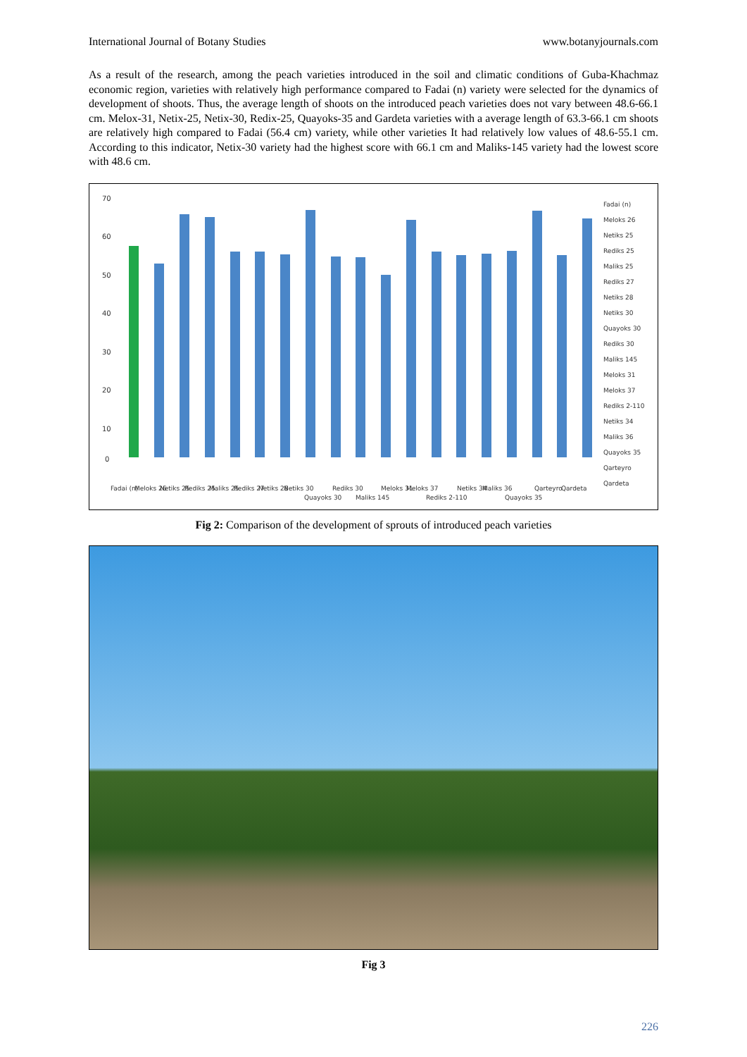International Journal of Botany Studies www.botanyjournals.com
As a result of the research, among the peach varieties introduced in the soil and climatic conditions of Guba-Khachmaz economic region, varieties with relatively high performance compared to Fadai (n) variety were selected for the dynamics of development of shoots. Thus, the average length of shoots on the introduced peach varieties does not vary between 48.6-66.1 cm. Melox-31, Netix-25, Netix-30, Redix-25, Quayoks-35 and Gardeta varieties with a average length of 63.3-66.1 cm shoots are relatively high compared to Fadai (56.4 cm) variety, while other varieties It had relatively low values of 48.6-55.1 cm. According to this indicator, Netix-30 variety had the highest score with 66.1 cm and Maliks-145 variety had the lowest score with 48.6 cm.
70
60
50
40
30
20
10
0
Fadai (n)
Meloks 26
Netiks 25
Rediks 25
Maliks 25
Rediks 27
Netiks 28
Netiks 30
Quayoks 30
Rediks 30
Maliks 145
Meloks 31
Meloks 37
Rediks 2-110
Netiks 34
Maliks 36
Quayoks 35
Qarteyro
Qardeta
Fadai (n)
Meloks 26
Netiks 25
Rediks 25
Maliks 25
Rediks 27
Netiks 28
Netiks 30
Quayoks 30
Rediks 30
Maliks 145
Meloks 31
Meloks 37
Rediks 2-110
Netiks 34
Maliks 36
Quayoks 35
Qarteyro
Qardeta
Fig 2: Comparison of the development of sprouts of introduced peach varieties
Fig 3
226